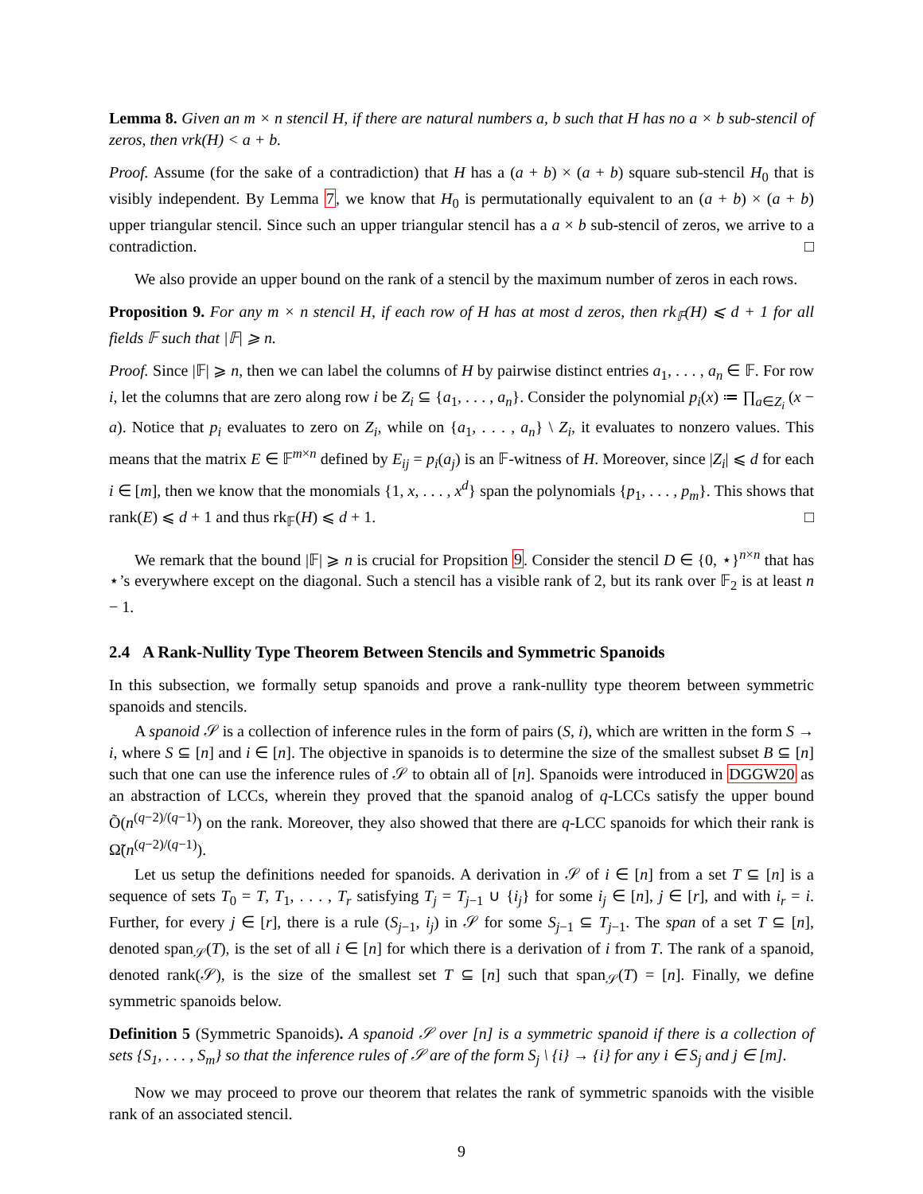Lemma 8. Given an m × n stencil H, if there are natural numbers a, b such that H has no a × b sub-stencil of zeros, then vrk(H) < a + b.
Proof. Assume (for the sake of a contradiction) that H has a (a + b) × (a + b) square sub-stencil H<sub>0</sub> that is visibly independent. By Lemma 7, we know that H<sub>0</sub> is permutationally equivalent to an (a + b) × (a + b) upper triangular stencil. Since such an upper triangular stencil has a a × b sub-stencil of zeros, we arrive to a contradiction. □
We also provide an upper bound on the rank of a stencil by the maximum number of zeros in each rows.
Proposition 9. For any m × n stencil H, if each row of H has at most d zeros, then rk<sub>𝔽</sub>(H) ⩽ d + 1 for all fields 𝔽 such that |𝔽| ⩾ n.
Proof. Since |𝔽| ⩾ n, then we can label the columns of H by pairwise distinct entries a<sub>1</sub>, . . . , a<sub>n</sub> ∈ 𝔽. For row i, let the columns that are zero along row i be Z<sub>i</sub> ⊆ {a<sub>1</sub>, . . . , a<sub>n</sub>}. Consider the polynomial p<sub>i</sub>(x) ≔ ∏<sub>a∈Z<sub>i</sub></sub> (x − a). Notice that p<sub>i</sub> evaluates to zero on Z<sub>i</sub>, while on {a<sub>1</sub>, . . . , a<sub>n</sub>} \ Z<sub>i</sub>, it evaluates to nonzero values. This means that the matrix E ∈ 𝔽<sup>m×n</sup> defined by E<sub>ij</sub> = p<sub>i</sub>(a<sub>j</sub>) is an 𝔽-witness of H. Moreover, since |Z<sub>i</sub>| ⩽ d for each i ∈ [m], then we know that the monomials {1, x, . . . , x<sup>d</sup>} span the polynomials {p<sub>1</sub>, . . . , p<sub>m</sub>}. This shows that rank(E) ⩽ d + 1 and thus rk<sub>𝔽</sub>(H) ⩽ d + 1. □
We remark that the bound |𝔽| ⩾ n is crucial for Propsition 9. Consider the stencil D ∈ {0, ⋆}<sup>n×n</sup> that has ⋆’s everywhere except on the diagonal. Such a stencil has a visible rank of 2, but its rank over 𝔽<sub>2</sub> is at least n − 1.
2.4 A Rank-Nullity Type Theorem Between Stencils and Symmetric Spanoids
In this subsection, we formally setup spanoids and prove a rank-nullity type theorem between symmetric spanoids and stencils.
A spanoid 𝒮 is a collection of inference rules in the form of pairs (S, i), which are written in the form S → i, where S ⊆ [n] and i ∈ [n]. The objective in spanoids is to determine the size of the smallest subset B ⊆ [n] such that one can use the inference rules of 𝒮 to obtain all of [n]. Spanoids were introduced in DGGW20 as an abstraction of LCCs, wherein they proved that the spanoid analog of q-LCCs satisfy the upper bound Õ(n<sup>(q−2)/(q−1)</sup>) on the rank. Moreover, they also showed that there are q-LCC spanoids for which their rank is Ω̃(n<sup>(q−2)/(q−1)</sup>).
Let us setup the definitions needed for spanoids. A derivation in 𝒮 of i ∈ [n] from a set T ⊆ [n] is a sequence of sets T<sub>0</sub> = T, T<sub>1</sub>, . . . , T<sub>r</sub> satisfying T<sub>j</sub> = T<sub>j−1</sub> ∪ {i<sub>j</sub>} for some i<sub>j</sub> ∈ [n], j ∈ [r], and with i<sub>r</sub> = i. Further, for every j ∈ [r], there is a rule (S<sub>j−1</sub>, i<sub>j</sub>) in 𝒮 for some S<sub>j−1</sub> ⊆ T<sub>j−1</sub>. The span of a set T ⊆ [n], denoted span<sub>𝒮</sub>(T), is the set of all i ∈ [n] for which there is a derivation of i from T. The rank of a spanoid, denoted rank(𝒮), is the size of the smallest set T ⊆ [n] such that span<sub>𝒮</sub>(T) = [n]. Finally, we define symmetric spanoids below.
Definition 5 (Symmetric Spanoids). A spanoid 𝒮 over [n] is a symmetric spanoid if there is a collection of sets {S<sub>1</sub>, . . . , S<sub>m</sub>} so that the inference rules of 𝒮 are of the form S<sub>j</sub> \ {i} → {i} for any i ∈ S<sub>j</sub> and j ∈ [m].
Now we may proceed to prove our theorem that relates the rank of symmetric spanoids with the visible rank of an associated stencil.
9